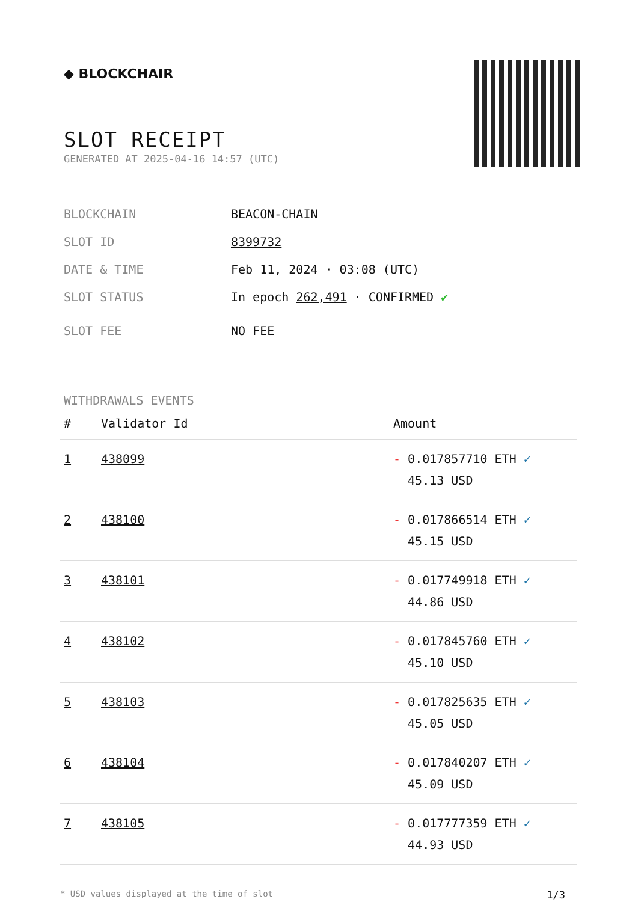◆ BLOCKCHAIR
SLOT RECEIPT
GENERATED AT 2025-04-16 14:57 (UTC)
BLOCKCHAIN BEACON-CHAIN
SLOT ID 8399732
DATE & TIME Feb 11, 2024 · 03:08 (UTC)
SLOT STATUS In epoch 262,491 · CONFIRMED ✔
SLOT FEE NO FEE
WITHDRAWALS EVENTS
| # | Validator Id | Amount |
| --- | --- | --- |
| 1 | 438099 | - 0.017857710 ETH ✓ 45.13 USD |
| 2 | 438100 | - 0.017866514 ETH ✓ 45.15 USD |
| 3 | 438101 | - 0.017749918 ETH ✓ 44.86 USD |
| 4 | 438102 | - 0.017845760 ETH ✓ 45.10 USD |
| 5 | 438103 | - 0.017825635 ETH ✓ 45.05 USD |
| 6 | 438104 | - 0.017840207 ETH ✓ 45.09 USD |
| 7 | 438105 | - 0.017777359 ETH ✓ 44.93 USD |
* USD values displayed at the time of slot 1/3